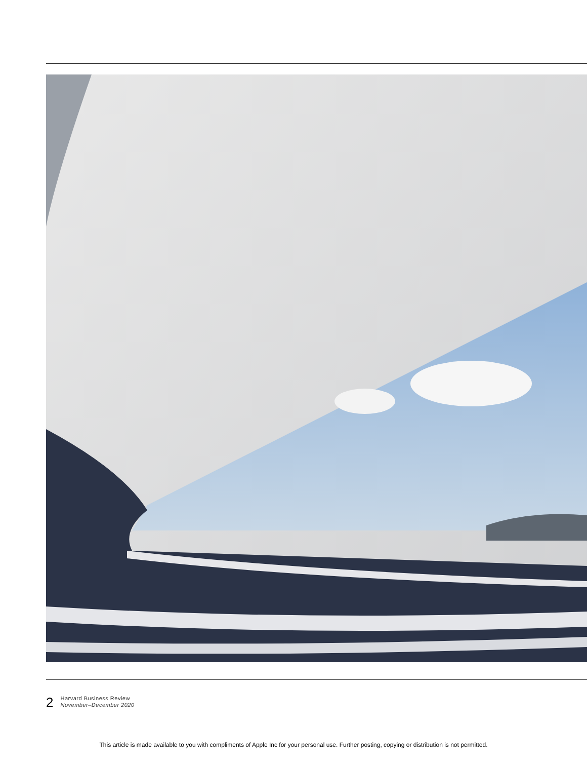2
Harvard Business Review
November–December 2020
This article is made available to you with compliments of Apple Inc for your personal use. Further posting, copying or distribution is not permitted.